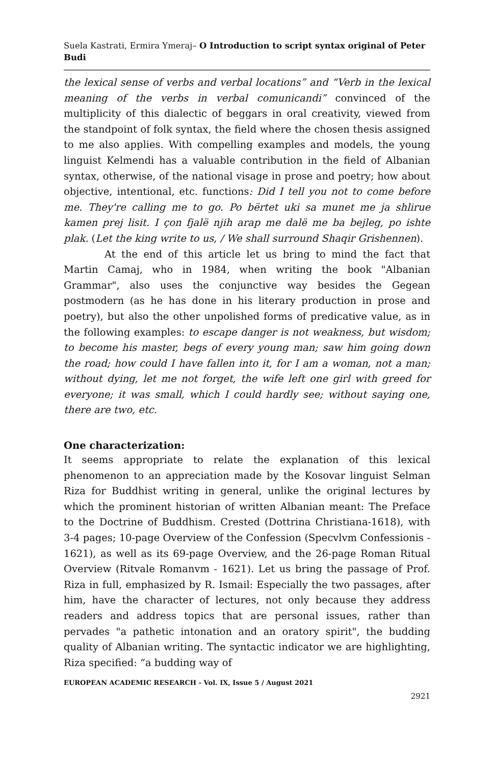Suela Kastrati, Ermira Ymeraj– O Introduction to script syntax original of Peter Budi
the lexical sense of verbs and verbal locations” and “Verb in the lexical meaning of the verbs in verbal comunicandi” convinced of the multiplicity of this dialectic of beggars in oral creativity, viewed from the standpoint of folk syntax, the field where the chosen thesis assigned to me also applies. With compelling examples and models, the young linguist Kelmendi has a valuable contribution in the field of Albanian syntax, otherwise, of the national visage in prose and poetry; how about objective, intentional, etc. functions: Did I tell you not to come before me. They're calling me to go. Po bërtet uki sa munet me ja shlirue kamen prej lisit. I çon fjalë njih arap me dalë me ba bejleg, po ishte plak. (Let the king write to us, / We shall surround Shaqir Grishennen).
At the end of this article let us bring to mind the fact that Martin Camaj, who in 1984, when writing the book "Albanian Grammar", also uses the conjunctive way besides the Gegean postmodern (as he has done in his literary production in prose and poetry), but also the other unpolished forms of predicative value, as in the following examples: to escape danger is not weakness, but wisdom; to become his master, begs of every young man; saw him going down the road; how could I have fallen into it, for I am a woman, not a man; without dying, let me not forget, the wife left one girl with greed for everyone; it was small, which I could hardly see; without saying one, there are two, etc.
One characterization:
It seems appropriate to relate the explanation of this lexical phenomenon to an appreciation made by the Kosovar linguist Selman Riza for Buddhist writing in general, unlike the original lectures by which the prominent historian of written Albanian meant: The Preface to the Doctrine of Buddhism. Crested (Dottrina Christiana-1618), with 3-4 pages; 10-page Overview of the Confession (Specvlvm Confessionis - 1621), as well as its 69-page Overview, and the 26-page Roman Ritual Overview (Ritvale Romanvm - 1621). Let us bring the passage of Prof. Riza in full, emphasized by R. Ismail: Especially the two passages, after him, have the character of lectures, not only because they address readers and address topics that are personal issues, rather than pervades "a pathetic intonation and an oratory spirit", the budding quality of Albanian writing. The syntactic indicator we are highlighting, Riza specified: “a budding way of
EUROPEAN ACADEMIC RESEARCH - Vol. IX, Issue 5 / August 2021
2921